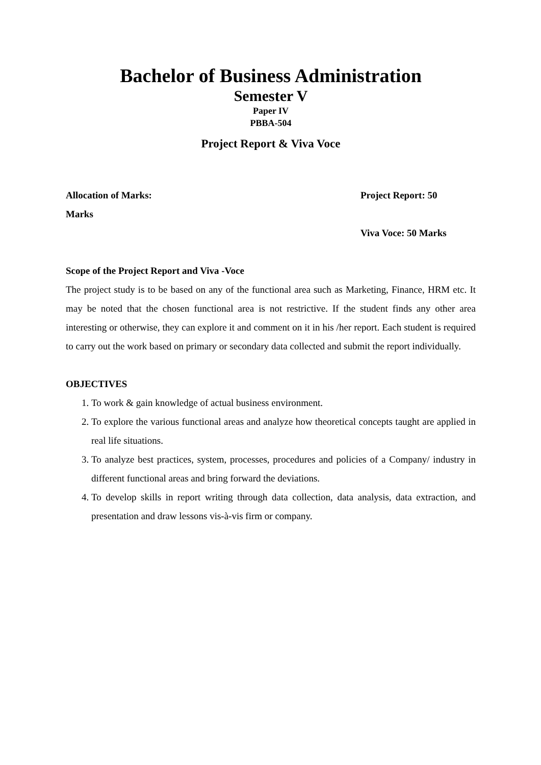Bachelor of Business Administration
Semester V
Paper IV
PBBA-504
Project Report & Viva Voce
Allocation of Marks: Project Report: 50
Marks
Viva Voce: 50 Marks
Scope of the Project Report and Viva -Voce
The project study is to be based on any of the functional area such as Marketing, Finance, HRM etc. It may be noted that the chosen functional area is not restrictive. If the student finds any other area interesting or otherwise, they can explore it and comment on it in his /her report. Each student is required to carry out the work based on primary or secondary data collected and submit the report individually.
OBJECTIVES
1. To work & gain knowledge of actual business environment.
2. To explore the various functional areas and analyze how theoretical concepts taught are applied in real life situations.
3. To analyze best practices, system, processes, procedures and policies of a Company/ industry in different functional areas and bring forward the deviations.
4. To develop skills in report writing through data collection, data analysis, data extraction, and presentation and draw lessons vis-à-vis firm or company.